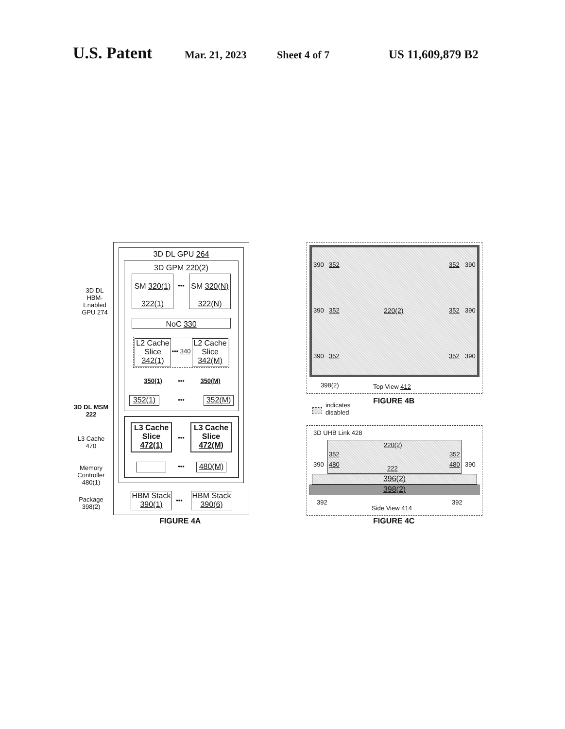U.S. Patent Mar. 21, 2023 Sheet 4 of 7 US 11,609,879 B2
3D DL HBM-Enabled GPU 274
3D DL MSM 222
L3 Cache 470
Memory Controller 480(1)
Package 398(2)
3D DL GPU 264
3D GPM 220(2)
SM 320(1)
322(1)
•••
SM 320(N)
322(N)
NoC 330
L2 Cache Slice 342(1)
••• 340
L2 Cache Slice 342(M)
350(1) ••• 350(M)
352(1) ••• 352(M)
L3 Cache Slice 472(1)
•••
L3 Cache Slice 472(M)
••• 480(M)
HBM Stack 390(1)
•••
HBM Stack 390(6)
FIGURE 4A
390 352 352 390
390 352 220(2) 352 390
390 352 352 390
398(2) Top View 412
FIGURE 4B
indicates
disabled
3D UHB Link 428
220(2)
352 352
390 480
222
480 390
396(2)
398(2)
392 392
Side View 414
FIGURE 4C